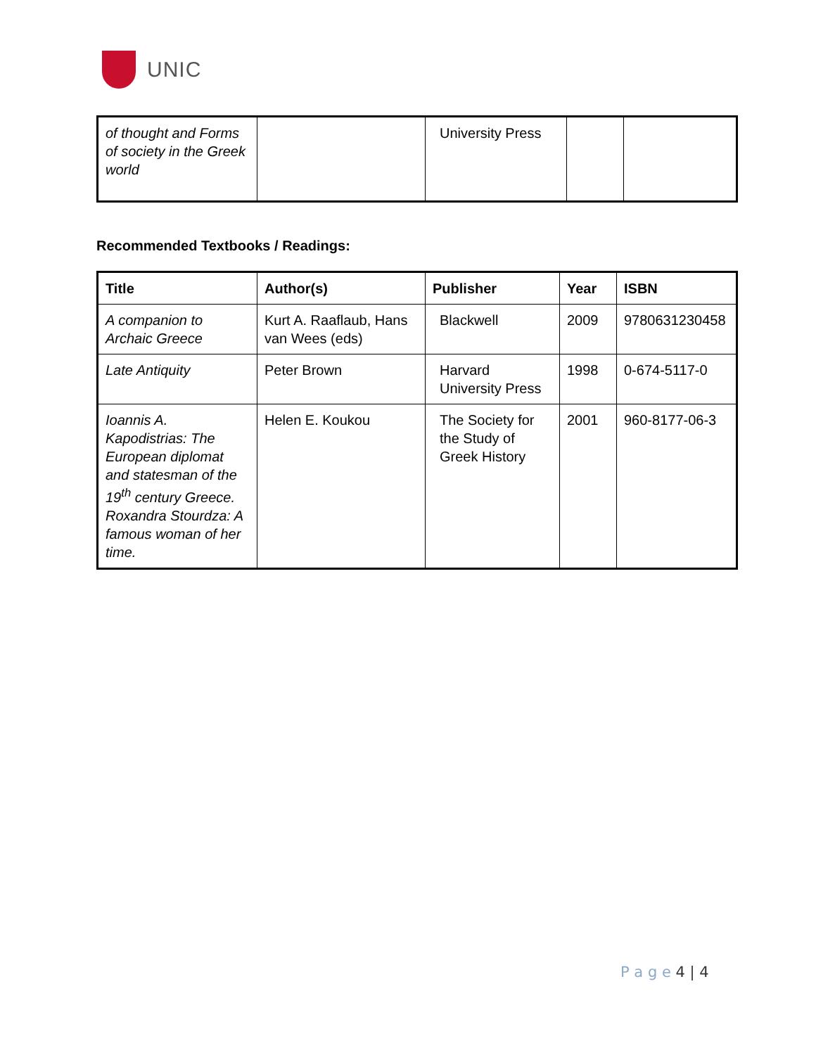UNIC
| of thought and Forms of society in the Greek world | | University Press | | |
Recommended Textbooks / Readings:
| Title | Author(s) | Publisher | Year | ISBN |
| --- | --- | --- | --- | --- |
| A companion to Archaic Greece | Kurt A. Raaflaub, Hans van Wees (eds) | Blackwell | 2009 | 9780631230458 |
| Late Antiquity | Peter Brown | Harvard University Press | 1998 | 0-674-5117-0 |
| Ioannis A. Kapodistrias: The European diplomat and statesman of the 19<sup>th</sup> century Greece. Roxandra Stourdza: A famous woman of her time. | Helen E. Koukou | The Society for the Study of Greek History | 2001 | 960-8177-06-3 |
P a g e 4 | 4